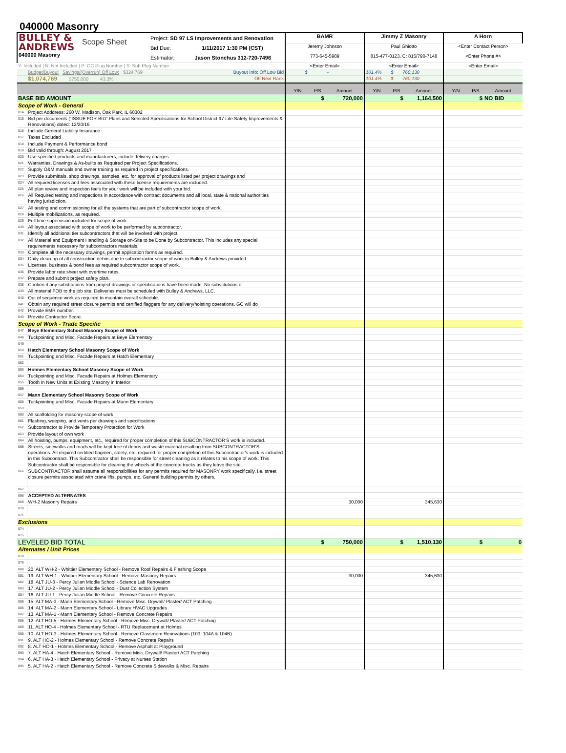040000 Masonry
| BULLEY & ANDREWS 040000 Masonry Scope Sheet Project: SD 97 LS Improvements and Renovation Bid Due: 1/11/2017 1:30 PM (CST) Estimator: Jason Stonchus 312-720-7496 | | BAMR | | | Jimmy Z Masonry | | | A Horn | | |
| | | Jeremy Johnson | | | Paul Ghiotto | | | <Enter Contact Person> | | |
| | | 773-645-5989 | | | 815-477-0123, C: 815/790-7148 | | | <Enter Phone #> | | |
| Y: Included / N: Not Included / P: GC Plug Number / S: Sub Plug Number | | <Enter Email> | | | <Enter Email> | | | <Enter Email> | | |
| | Budget/Buyout Savings/(Overrun) Off Low: $324,769 Buyout Info: Off Low Bid | $ - | | | 101.4% $ 760,130 | | | | | |
| | $1,074,769 $750,000 43.3% Off Next Rank | | | | 101.4% $ 760,130 | | | | | |
| | | Y/N | P/S | Amount | Y/N | P/S | Amount | Y/N | P/S | Amount |
| BASE BID AMOUNT | | | $ | 720,000 | | $ | 1,164,500 | | $ | NO BID |
| Scope of Work - General | | | | | | | | | | |
| 014 | Project Adddress: 260 W. Madison, Oak Park, IL 60302 | | | | | | | | | |
| 015 | Bid per documents (“ISSUE FOR BID” Plans and Selected Specifications for School District 97 Life Safety Improvements & Renovations) dated: 12/20/16 | | | | | | | | | |
| 016 | Include General Liability Insurance | | | | | | | | | |
| 017 | Taxes Excluded | | | | | | | | | |
| 018 | Include Payment & Performance bond | | | | | | | | | |
| 019 | Bid valid through: August 2017 | | | | | | | | | |
| 020 | Use specified products and manufacturers, include delivery charges. | | | | | | | | | |
| 021 | Warranties, Drawings & As-builts as Required per Project Specifications. | | | | | | | | | |
| 022 | Supply O&M manuals and owner training as required in project specifications. | | | | | | | | | |
| 023 | Provide submittals, shop drawings, samples, etc. for approval of products listed per project drawings and | | | | | | | | | |
| 024 | All required licenses and fees associated with these license requirements are included. | | | | | | | | | |
| 025 | All plan review and inspection fee's for your work will be included with your bid. | | | | | | | | | |
| 026 | All Required testing and inspections in accordance with contract documents and all local, state & national authorities having jurisdiction. | | | | | | | | | |
| 027 | All testing and commissioning for all the systems that are part of subcontractor scope of work. | | | | | | | | | |
| 028 | Multiple mobilizations, as required. | | | | | | | | | |
| 029 | Full time supervision included for scope of work. | | | | | | | | | |
| 030 | All layout associated with scope of work to be performed by subcontractor. | | | | | | | | | |
| 031 | Identify all additional tier subcontractors that will be involved with project. | | | | | | | | | |
| 032 | All Material and Equipment Handling & Storage on-Site to be Done by Subcontractor. This includes any special requirements necessary for subcontractors materials. | | | | | | | | | |
| 033 | Complete all the necessary drawings, permit application forms as required. | | | | | | | | | |
| 034 | Daily clean-up of all construction debris due to subcontractor scope of work to Bulley & Andrews provided | | | | | | | | | |
| 035 | Licenses, business & bond fees as required subcontractor scope of work. | | | | | | | | | |
| 036 | Provide labor rate sheet with overtime rates. | | | | | | | | | |
| 037 | Prepare and submit project safety plan. | | | | | | | | | |
| 038 | Confirm if any substitutions from project drawings or specifications have been made. No substitutions of | | | | | | | | | |
| 039 | All material FOB to the job site. Deliveries must be scheduled with Bulley & Andrews, LLC. | | | | | | | | | |
| 040 | Out of sequence work as required to maintain overall schedule. | | | | | | | | | |
| 041 | Obtain any required street closure permits and certified flaggers for any delivery/hoisting operations. GC will do | | | | | | | | | |
| 042 | Provide EMR number. | | | | | | | | | |
| 043 | Provide Contractor Score. | | | | | | | | | |
| Scope of Work - Trade Specific | | | | | | | | | | |
| 047 | Beye Elementary School Masonry Scope of Work | | | | | | | | | |
| 048 | Tuckpointing and Misc. Facade Repairs at Beye Elementary | | | | | | | | | |
| 049 | | | | | | | | | | |
| 050 | Hatch Elementary School Masonry Scope of Work | | | | | | | | | |
| 051 | Tuckpointing and Misc. Facade Repairs at Hatch Elementary | | | | | | | | | |
| 052 | | | | | | | | | | |
| 053 | Holmes Elementary School Masonry Scope of Work | | | | | | | | | |
| 054 | Tuckpointing and Misc. Facade Repairs at Holmes Elementary | | | | | | | | | |
| 055 | Tooth In New Units at Existing Masonry in Interior | | | | | | | | | |
| 056 | | | | | | | | | | |
| 057 | Mann Elementary School Masonry Scope of Work | | | | | | | | | |
| 058 | Tuckpointing and Misc. Facade Repairs at Mann Elementary | | | | | | | | | |
| 059 | | | | | | | | | | |
| 060 | All scaffolding for masonry scope of work | | | | | | | | | |
| 061 | Flashing, weeping, and vents per drawings and specifications | | | | | | | | | |
| 062 | Subcontractor to Provide Temporary Protection for Work | | | | | | | | | |
| 063 | Provide layout of own work | | | | | | | | | |
| 064 | All hoisting, pumps, equipment, etc., required for proper completion of this SUBCONTRACTOR’S work is included. | | | | | | | | | |
| 065 | Streets, sidewalks and roads will be kept free of debris and waste material resulting from SUBCONTRACTOR'S operations. All required certified flagmen, safety, etc. required for proper completion of this Subcontractor's work is included in this Subcontract. This Subcontractor shall be responsible for street cleaning as it relates to his scope of work. This Subcontractor shall be responsible for cleaning the wheels of the concrete trucks as they leave the site. | | | | | | | | | |
| 066 | SUBCONTRACTOR shall assume all responsibilities for any permits required for MASONRY work specifically, i.e. street closure permits associated with crane lifts, pumps, etc. General building permits by others. | | | | | | | | | |
| 067 | | | | | | | | | | |
| 068 | ACCEPTED ALTERNATES | | | | | | | | | |
| 069 | WH-2 Masonry Repairs | | | 30,000 | | | 345,630 | | | |
| 070 | | | | | | | | | | |
| 071 | | | | | | | | | | |
| Exclusions | | | | | | | | | | |
| 074 | | | | | | | | | | |
| 075 | | | | | | | | | | |
| LEVELED BID TOTAL | | | $ | 750,000 | | $ | 1,510,130 | | $ | 0 |
| Alternates / Unit Prices | | | | | | | | | | |
| 078 | | | | | | | | | | |
| 079 | | | | | | | | | | |
| 080 | 20. ALT WH-2 - Whittier Elementary School - Remove Roof Repairs & Flashing Scope | | | | | | | | | |
| 081 | 19. ALT WH-1 - Whittier Elementary School - Remove Masonry Repairs | | | 30,000 | | | 345,630 | | | |
| 082 | 18. ALT JU-3 - Percy Julian Middle School - Science Lab Renovation | | | | | | | | | |
| 083 | 17. ALT JU-2 - Percy Julian Middle School - Dust Collection System | | | | | | | | | |
| 084 | 16. ALT JU-1 - Percy Julian Middle School - Remove Concrete Repairs | | | | | | | | | |
| 085 | 15. ALT MA-3 - Mann Elementary School - Remove Misc. Drywall/ Plaster/ ACT Patching | | | | | | | | | |
| 086 | 14. ALT MA-2 - Mann Elementary School - Library HVAC Upgrades | | | | | | | | | |
| 087 | 13. ALT MA-1 - Mann Elementary School - Remove Concrete Repairs | | | | | | | | | |
| 088 | 12. ALT HO-5 - Holmes Elementary School - Remove Misc. Drywall/ Plaster/ ACT Patching | | | | | | | | | |
| 089 | 11. ALT HO-4 - Holmes Elementary School - RTU Replacement at Holmes | | | | | | | | | |
| 090 | 10. ALT HO-3 - Holmes Elementary School - Remove Classroom Renovations (103, 104A & 104B) | | | | | | | | | |
| 091 | 9. ALT HO-2 - Holmes Elementary School - Remove Concrete Repairs | | | | | | | | | |
| 092 | 8. ALT HO-1 - Holmes Elementary School - Remove Asphalt at Playground | | | | | | | | | |
| 093 | 7. ALT HA-4 - Hatch Elementary School - Remove Misc. Drywall/ Plaster/ ACT Patching | | | | | | | | | |
| 094 | 6. ALT HA-3 - Hatch Elementary School - Privacy at Nurses Station | | | | | | | | | |
| 095 | 5. ALT HA-2 - Hatch Elementary School - Remove Concrete Sidewalks & Misc. Repairs | | | | | | | | | |